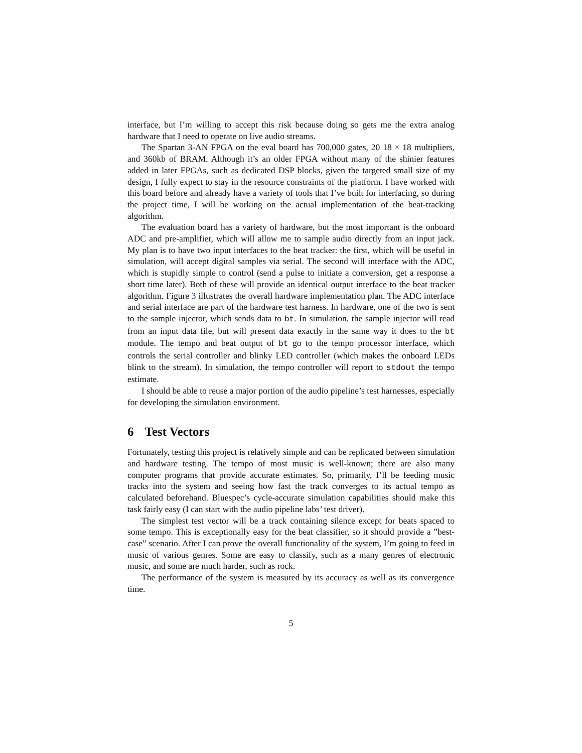interface, but I’m willing to accept this risk because doing so gets me the extra analog hardware that I need to operate on live audio streams.
The Spartan 3-AN FPGA on the eval board has 700,000 gates, 20 18 × 18 multipliers, and 360kb of BRAM. Although it’s an older FPGA without many of the shinier features added in later FPGAs, such as dedicated DSP blocks, given the targeted small size of my design, I fully expect to stay in the resource constraints of the platform. I have worked with this board before and already have a variety of tools that I’ve built for interfacing, so during the project time, I will be working on the actual implementation of the beat-tracking algorithm.
The evaluation board has a variety of hardware, but the most important is the onboard ADC and pre-amplifier, which will allow me to sample audio directly from an input jack. My plan is to have two input interfaces to the beat tracker: the first, which will be useful in simulation, will accept digital samples via serial. The second will interface with the ADC, which is stupidly simple to control (send a pulse to initiate a conversion, get a response a short time later). Both of these will provide an identical output interface to the beat tracker algorithm. Figure 3 illustrates the overall hardware implementation plan. The ADC interface and serial interface are part of the hardware test harness. In hardware, one of the two is sent to the sample injector, which sends data to bt. In simulation, the sample injector will read from an input data file, but will present data exactly in the same way it does to the bt module. The tempo and beat output of bt go to the tempo processor interface, which controls the serial controller and blinky LED controller (which makes the onboard LEDs blink to the stream). In simulation, the tempo controller will report to stdout the tempo estimate.
I should be able to reuse a major portion of the audio pipeline’s test harnesses, especially for developing the simulation environment.
6 Test Vectors
Fortunately, testing this project is relatively simple and can be replicated between simulation and hardware testing. The tempo of most music is well-known; there are also many computer programs that provide accurate estimates. So, primarily, I’ll be feeding music tracks into the system and seeing how fast the track converges to its actual tempo as calculated beforehand. Bluespec’s cycle-accurate simulation capabilities should make this task fairly easy (I can start with the audio pipeline labs’ test driver).
The simplest test vector will be a track containing silence except for beats spaced to some tempo. This is exceptionally easy for the beat classifier, so it should provide a ”best-case” scenario. After I can prove the overall functionality of the system, I’m going to feed in music of various genres. Some are easy to classify, such as a many genres of electronic music, and some are much harder, such as rock.
The performance of the system is measured by its accuracy as well as its convergence time.
5